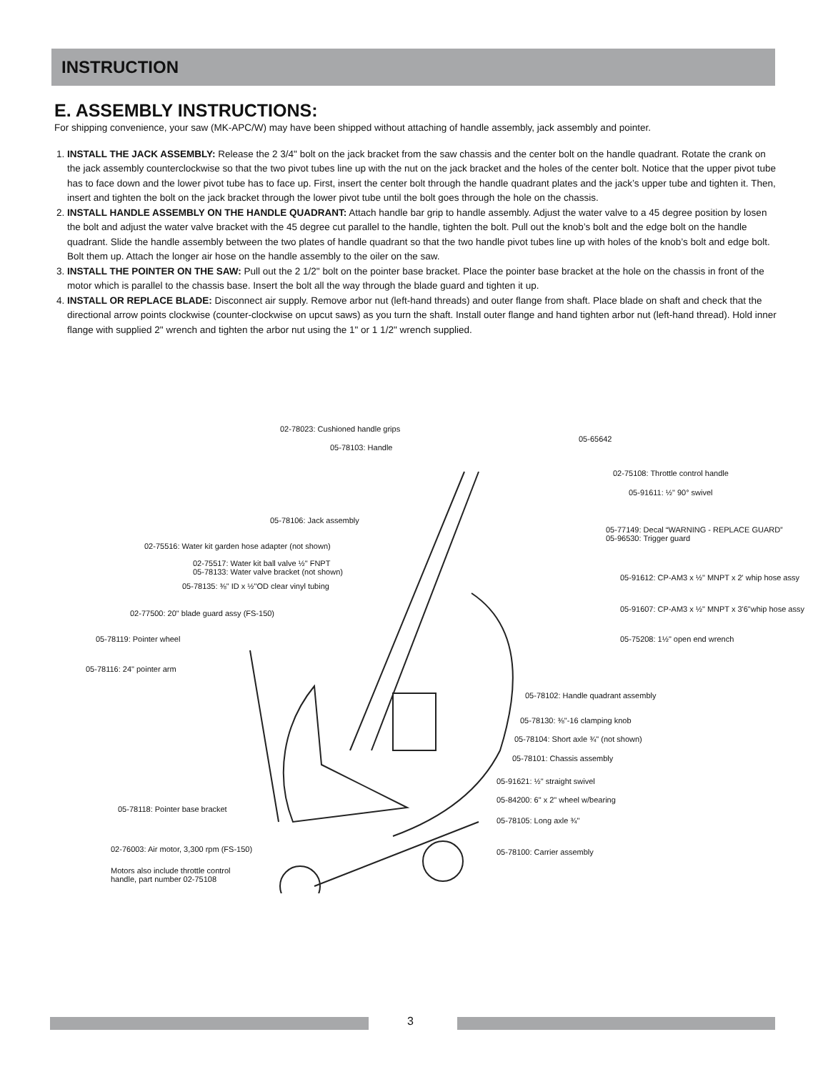INSTRUCTION
E. ASSEMBLY INSTRUCTIONS:
For shipping convenience, your saw (MK-APC/W) may have been shipped without attaching of handle assembly, jack assembly and pointer.
1. INSTALL THE JACK ASSEMBLY: Release the 2 3/4" bolt on the jack bracket from the saw chassis and the center bolt on the handle quadrant. Rotate the crank on the jack assembly counterclockwise so that the two pivot tubes line up with the nut on the jack bracket and the holes of the center bolt. Notice that the upper pivot tube has to face down and the lower pivot tube has to face up. First, insert the center bolt through the handle quadrant plates and the jack’s upper tube and tighten it. Then, insert and tighten the bolt on the jack bracket through the lower pivot tube until the bolt goes through the hole on the chassis.
2. INSTALL HANDLE ASSEMBLY ON THE HANDLE QUADRANT: Attach handle bar grip to handle assembly. Adjust the water valve to a 45 degree position by losen the bolt and adjust the water valve bracket with the 45 degree cut parallel to the handle, tighten the bolt. Pull out the knob’s bolt and the edge bolt on the handle quadrant. Slide the handle assembly between the two plates of handle quadrant so that the two handle pivot tubes line up with holes of the knob’s bolt and edge bolt. Bolt them up. Attach the longer air hose on the handle assembly to the oiler on the saw.
3. INSTALL THE POINTER ON THE SAW: Pull out the 2 1/2" bolt on the pointer base bracket. Place the pointer base bracket at the hole on the chassis in front of the motor which is parallel to the chassis base. Insert the bolt all the way through the blade guard and tighten it up.
4. INSTALL OR REPLACE BLADE: Disconnect air supply. Remove arbor nut (left-hand threads) and outer flange from shaft. Place blade on shaft and check that the directional arrow points clockwise (counter-clockwise on upcut saws) as you turn the shaft. Install outer flange and hand tighten arbor nut (left-hand thread). Hold inner flange with supplied 2" wrench and tighten the arbor nut using the 1" or 1 1/2" wrench supplied.
02-78023: Cushioned handle grips
05-65642
05-78103: Handle
02-75108: Throttle control handle
05-91611: ½" 90° swivel
05-78106: Jack assembly
05-77149: Decal “WARNING - REPLACE GUARD”
05-96530: Trigger guard
02-75516: Water kit garden hose adapter (not shown)
02-75517: Water kit ball valve ½" FNPT
05-78133: Water valve bracket (not shown)
05-78135: ⅜" ID x ½"OD clear vinyl tubing
05-91612: CP-AM3 x ½" MNPT x 2' whip hose assy
02-77500: 20" blade guard assy (FS-150) 05-91607: CP-AM3 x ½" MNPT x 3'6"whip hose assy
05-78119: Pointer wheel 05-75208: 1½" open end wrench
05-78116: 24" pointer arm
05-78102: Handle quadrant assembly
05-78130: ⅜"-16 clamping knob
05-78104: Short axle ¾" (not shown)
05-78101: Chassis assembly
05-91621: ½" straight swivel
05-84200: 6" x 2" wheel w/bearing
05-78118: Pointer base bracket
05-78105: Long axle ¾"
02-76003: Air motor, 3,300 rpm (FS-150) 05-78100: Carrier assembly
Motors also include throttle control
handle, part number 02-75108
3